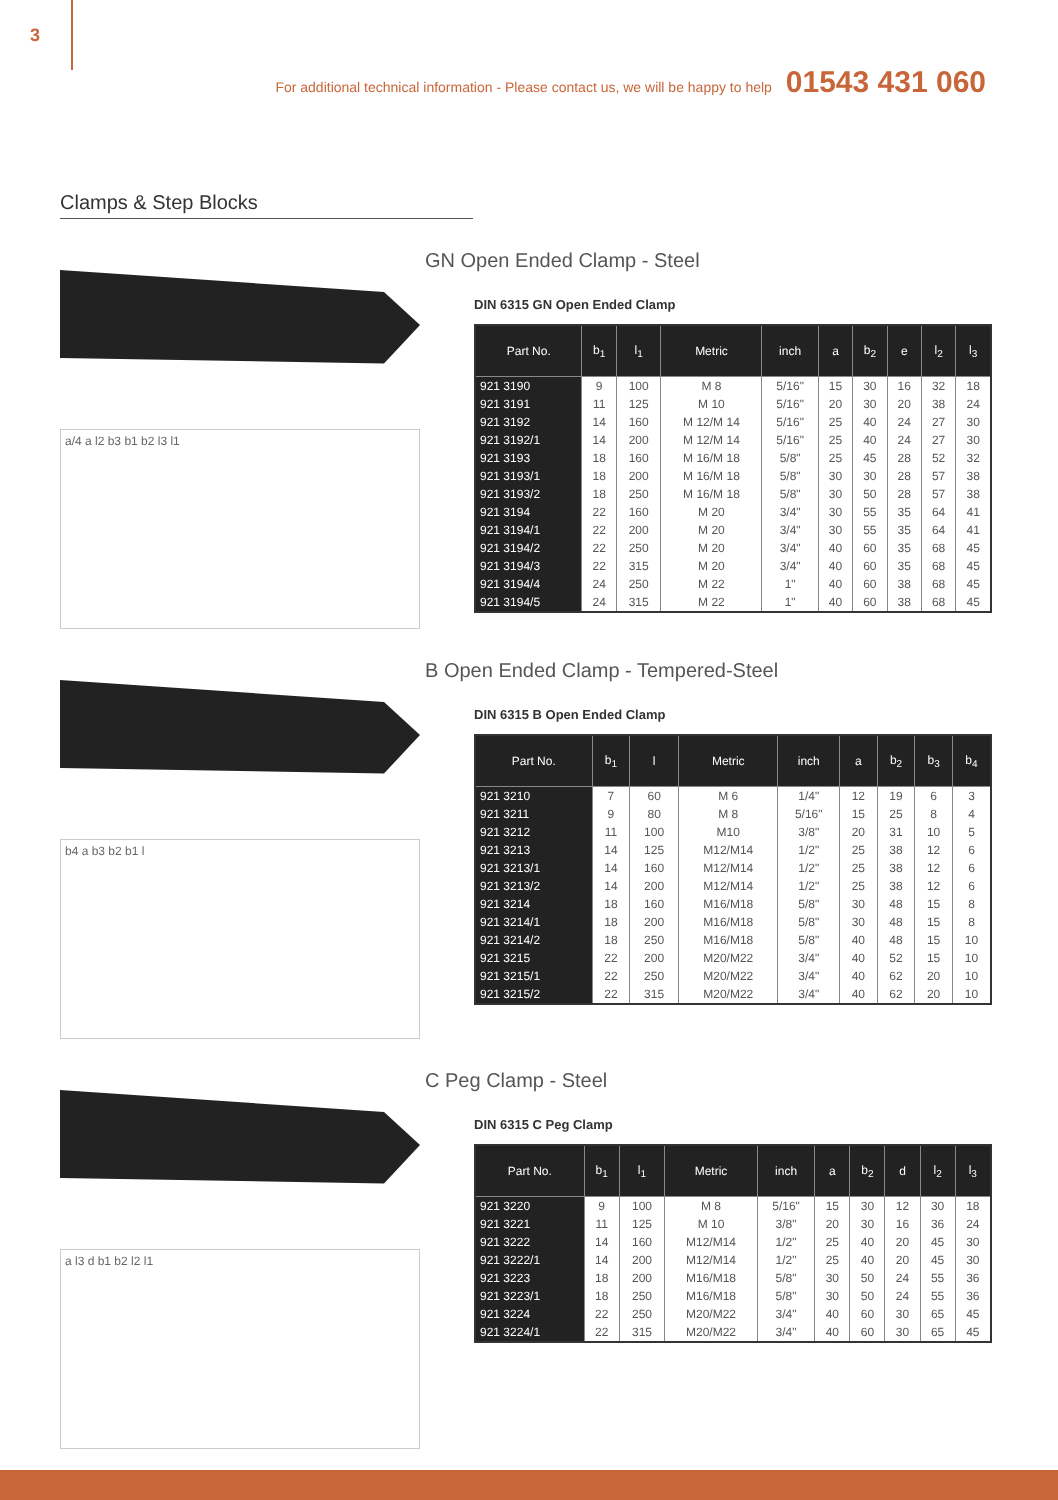3
For additional technical information - Please contact us, we will be happy to help 01543 431 060
Clamps & Step Blocks
a/4 a l2 b3 b1 b2 l3 l1
GN Open Ended Clamp - Steel
DIN 6315 GN Open Ended Clamp
| Part No. | b<sub>1</sub> | l<sub>1</sub> | Metric | inch | a | b<sub>2</sub> | e | l<sub>2</sub> | l<sub>3</sub> |
| --- | --- | --- | --- | --- | --- | --- | --- | --- | --- |
| 921 3190 | 9 | 100 | M 8 | 5/16" | 15 | 30 | 16 | 32 | 18 |
| 921 3191 | 11 | 125 | M 10 | 5/16" | 20 | 30 | 20 | 38 | 24 |
| 921 3192 | 14 | 160 | M 12/M 14 | 5/16" | 25 | 40 | 24 | 27 | 30 |
| 921 3192/1 | 14 | 200 | M 12/M 14 | 5/16" | 25 | 40 | 24 | 27 | 30 |
| 921 3193 | 18 | 160 | M 16/M 18 | 5/8" | 25 | 45 | 28 | 52 | 32 |
| 921 3193/1 | 18 | 200 | M 16/M 18 | 5/8" | 30 | 30 | 28 | 57 | 38 |
| 921 3193/2 | 18 | 250 | M 16/M 18 | 5/8" | 30 | 50 | 28 | 57 | 38 |
| 921 3194 | 22 | 160 | M 20 | 3/4" | 30 | 55 | 35 | 64 | 41 |
| 921 3194/1 | 22 | 200 | M 20 | 3/4" | 30 | 55 | 35 | 64 | 41 |
| 921 3194/2 | 22 | 250 | M 20 | 3/4" | 40 | 60 | 35 | 68 | 45 |
| 921 3194/3 | 22 | 315 | M 20 | 3/4" | 40 | 60 | 35 | 68 | 45 |
| 921 3194/4 | 24 | 250 | M 22 | 1" | 40 | 60 | 38 | 68 | 45 |
| 921 3194/5 | 24 | 315 | M 22 | 1" | 40 | 60 | 38 | 68 | 45 |
b4 a b3 b2 b1 l
B Open Ended Clamp - Tempered-Steel
DIN 6315 B Open Ended Clamp
| Part No. | b<sub>1</sub> | l | Metric | inch | a | b<sub>2</sub> | b<sub>3</sub> | b<sub>4</sub> |
| --- | --- | --- | --- | --- | --- | --- | --- | --- |
| 921 3210 | 7 | 60 | M 6 | 1/4" | 12 | 19 | 6 | 3 |
| 921 3211 | 9 | 80 | M 8 | 5/16" | 15 | 25 | 8 | 4 |
| 921 3212 | 11 | 100 | M10 | 3/8" | 20 | 31 | 10 | 5 |
| 921 3213 | 14 | 125 | M12/M14 | 1/2" | 25 | 38 | 12 | 6 |
| 921 3213/1 | 14 | 160 | M12/M14 | 1/2" | 25 | 38 | 12 | 6 |
| 921 3213/2 | 14 | 200 | M12/M14 | 1/2" | 25 | 38 | 12 | 6 |
| 921 3214 | 18 | 160 | M16/M18 | 5/8" | 30 | 48 | 15 | 8 |
| 921 3214/1 | 18 | 200 | M16/M18 | 5/8" | 30 | 48 | 15 | 8 |
| 921 3214/2 | 18 | 250 | M16/M18 | 5/8" | 40 | 48 | 15 | 10 |
| 921 3215 | 22 | 200 | M20/M22 | 3/4" | 40 | 52 | 15 | 10 |
| 921 3215/1 | 22 | 250 | M20/M22 | 3/4" | 40 | 62 | 20 | 10 |
| 921 3215/2 | 22 | 315 | M20/M22 | 3/4" | 40 | 62 | 20 | 10 |
a l3 d b1 b2 l2 l1
C Peg Clamp - Steel
DIN 6315 C Peg Clamp
| Part No. | b<sub>1</sub> | l<sub>1</sub> | Metric | inch | a | b<sub>2</sub> | d | l<sub>2</sub> | l<sub>3</sub> |
| --- | --- | --- | --- | --- | --- | --- | --- | --- | --- |
| 921 3220 | 9 | 100 | M 8 | 5/16" | 15 | 30 | 12 | 30 | 18 |
| 921 3221 | 11 | 125 | M 10 | 3/8" | 20 | 30 | 16 | 36 | 24 |
| 921 3222 | 14 | 160 | M12/M14 | 1/2" | 25 | 40 | 20 | 45 | 30 |
| 921 3222/1 | 14 | 200 | M12/M14 | 1/2" | 25 | 40 | 20 | 45 | 30 |
| 921 3223 | 18 | 200 | M16/M18 | 5/8" | 30 | 50 | 24 | 55 | 36 |
| 921 3223/1 | 18 | 250 | M16/M18 | 5/8" | 30 | 50 | 24 | 55 | 36 |
| 921 3224 | 22 | 250 | M20/M22 | 3/4" | 40 | 60 | 30 | 65 | 45 |
| 921 3224/1 | 22 | 315 | M20/M22 | 3/4" | 40 | 60 | 30 | 65 | 45 |